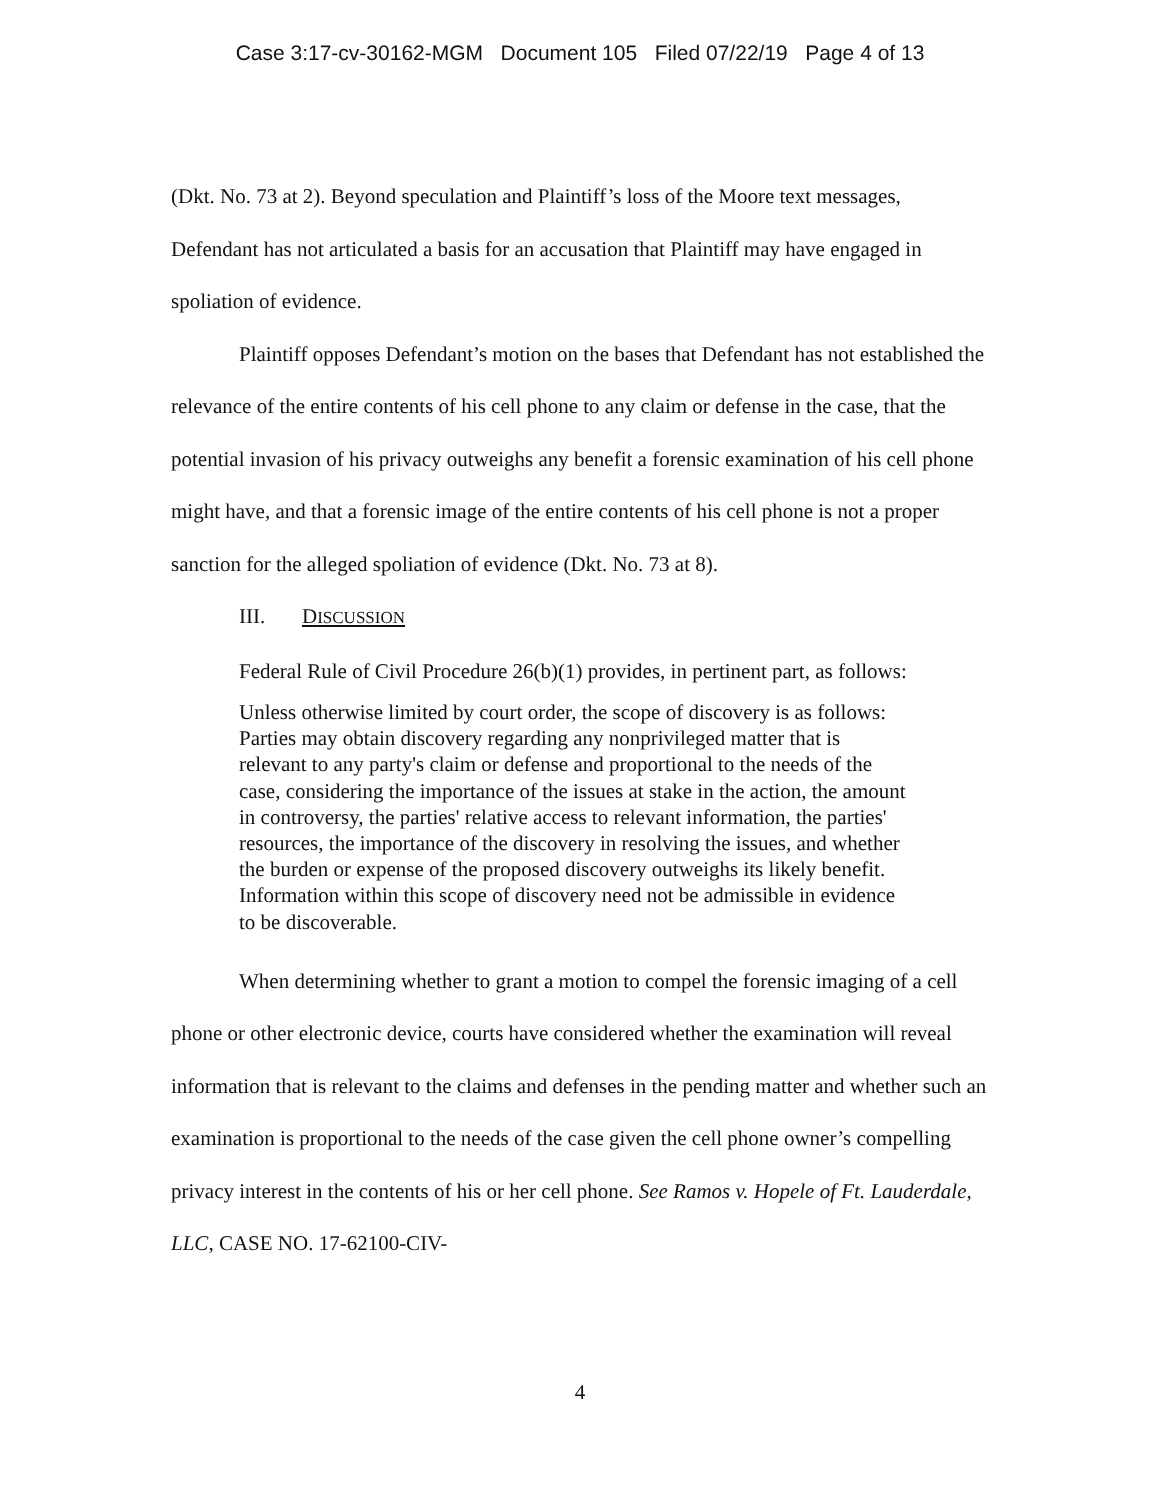Case 3:17-cv-30162-MGM Document 105 Filed 07/22/19 Page 4 of 13
(Dkt. No. 73 at 2). Beyond speculation and Plaintiff’s loss of the Moore text messages, Defendant has not articulated a basis for an accusation that Plaintiff may have engaged in spoliation of evidence.
Plaintiff opposes Defendant’s motion on the bases that Defendant has not established the relevance of the entire contents of his cell phone to any claim or defense in the case, that the potential invasion of his privacy outweighs any benefit a forensic examination of his cell phone might have, and that a forensic image of the entire contents of his cell phone is not a proper sanction for the alleged spoliation of evidence (Dkt. No. 73 at 8).
III. DISCUSSION
Federal Rule of Civil Procedure 26(b)(1) provides, in pertinent part, as follows:
Unless otherwise limited by court order, the scope of discovery is as follows: Parties may obtain discovery regarding any nonprivileged matter that is relevant to any party's claim or defense and proportional to the needs of the case, considering the importance of the issues at stake in the action, the amount in controversy, the parties' relative access to relevant information, the parties' resources, the importance of the discovery in resolving the issues, and whether the burden or expense of the proposed discovery outweighs its likely benefit. Information within this scope of discovery need not be admissible in evidence to be discoverable.
When determining whether to grant a motion to compel the forensic imaging of a cell phone or other electronic device, courts have considered whether the examination will reveal information that is relevant to the claims and defenses in the pending matter and whether such an examination is proportional to the needs of the case given the cell phone owner’s compelling privacy interest in the contents of his or her cell phone. See Ramos v. Hopele of Ft. Lauderdale, LLC, CASE NO. 17-62100-CIV-
4